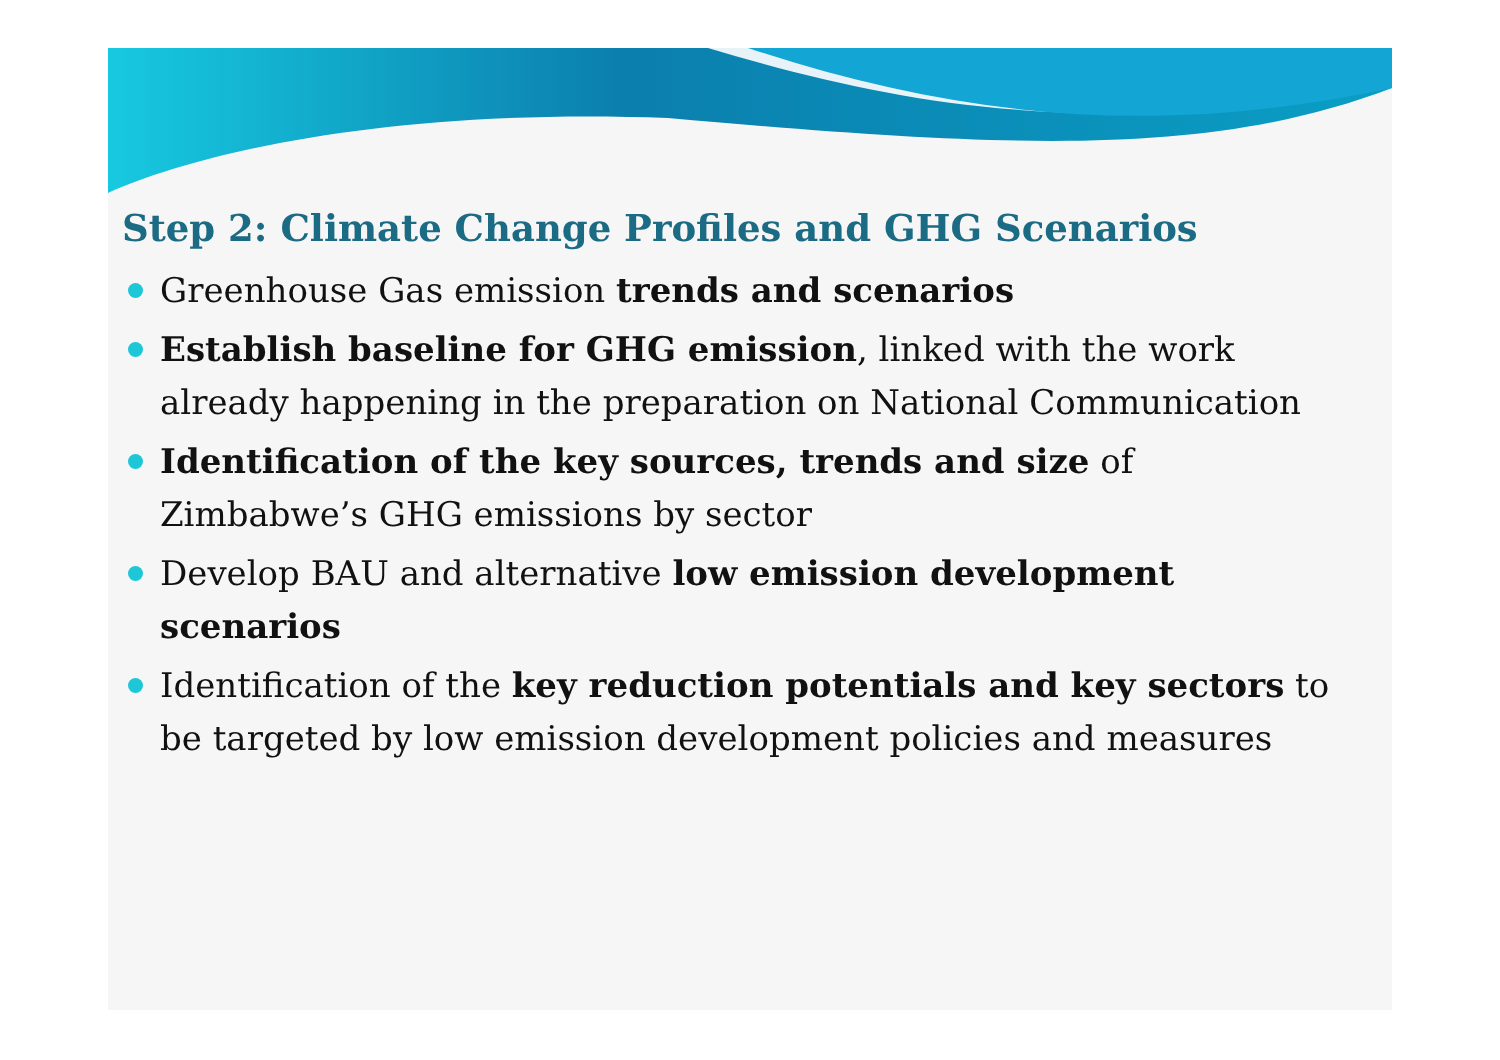Step 2: Climate Change Profiles and GHG Scenarios
Greenhouse Gas emission trends and scenarios
Establish baseline for GHG emission, linked with the work already happening in the preparation on National Communication
Identification of the key sources, trends and size of Zimbabwe’s GHG emissions by sector
Develop BAU and alternative low emission development scenarios
Identification of the key reduction potentials and key sectors to be targeted by low emission development policies and measures